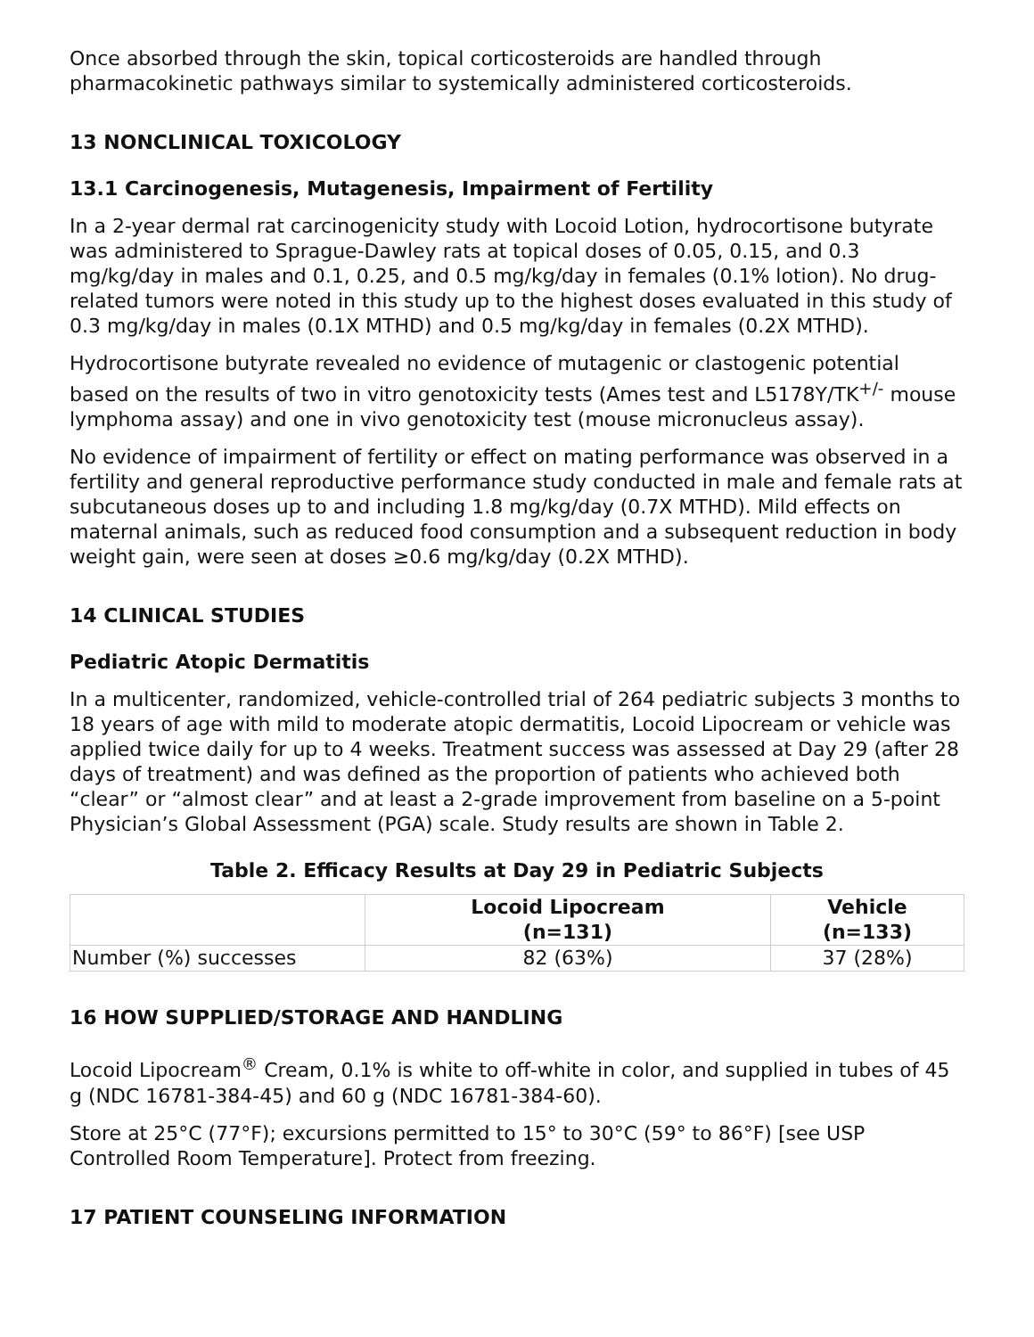Once absorbed through the skin, topical corticosteroids are handled through pharmacokinetic pathways similar to systemically administered corticosteroids.
13 NONCLINICAL TOXICOLOGY
13.1 Carcinogenesis, Mutagenesis, Impairment of Fertility
In a 2-year dermal rat carcinogenicity study with Locoid Lotion, hydrocortisone butyrate was administered to Sprague-Dawley rats at topical doses of 0.05, 0.15, and 0.3 mg/kg/day in males and 0.1, 0.25, and 0.5 mg/kg/day in females (0.1% lotion). No drug-related tumors were noted in this study up to the highest doses evaluated in this study of 0.3 mg/kg/day in males (0.1X MTHD) and 0.5 mg/kg/day in females (0.2X MTHD).
Hydrocortisone butyrate revealed no evidence of mutagenic or clastogenic potential based on the results of two in vitro genotoxicity tests (Ames test and L5178Y/TK<sup>+/-</sup> mouse lymphoma assay) and one in vivo genotoxicity test (mouse micronucleus assay).
No evidence of impairment of fertility or effect on mating performance was observed in a fertility and general reproductive performance study conducted in male and female rats at subcutaneous doses up to and including 1.8 mg/kg/day (0.7X MTHD). Mild effects on maternal animals, such as reduced food consumption and a subsequent reduction in body weight gain, were seen at doses ≥0.6 mg/kg/day (0.2X MTHD).
14 CLINICAL STUDIES
Pediatric Atopic Dermatitis
In a multicenter, randomized, vehicle-controlled trial of 264 pediatric subjects 3 months to 18 years of age with mild to moderate atopic dermatitis, Locoid Lipocream or vehicle was applied twice daily for up to 4 weeks. Treatment success was assessed at Day 29 (after 28 days of treatment) and was defined as the proportion of patients who achieved both “clear” or “almost clear” and at least a 2-grade improvement from baseline on a 5-point Physician’s Global Assessment (PGA) scale. Study results are shown in Table 2.
Table 2. Efficacy Results at Day 29 in Pediatric Subjects
| | Locoid Lipocream (n=131) | Vehicle (n=133) |
| --- | --- | --- |
| Number (%) successes | 82 (63%) | 37 (28%) |
16 HOW SUPPLIED/STORAGE AND HANDLING
Locoid Lipocream<sup>®</sup> Cream, 0.1% is white to off-white in color, and supplied in tubes of 45 g (NDC 16781-384-45) and 60 g (NDC 16781-384-60).
Store at 25°C (77°F); excursions permitted to 15° to 30°C (59° to 86°F) [see USP Controlled Room Temperature]. Protect from freezing.
17 PATIENT COUNSELING INFORMATION